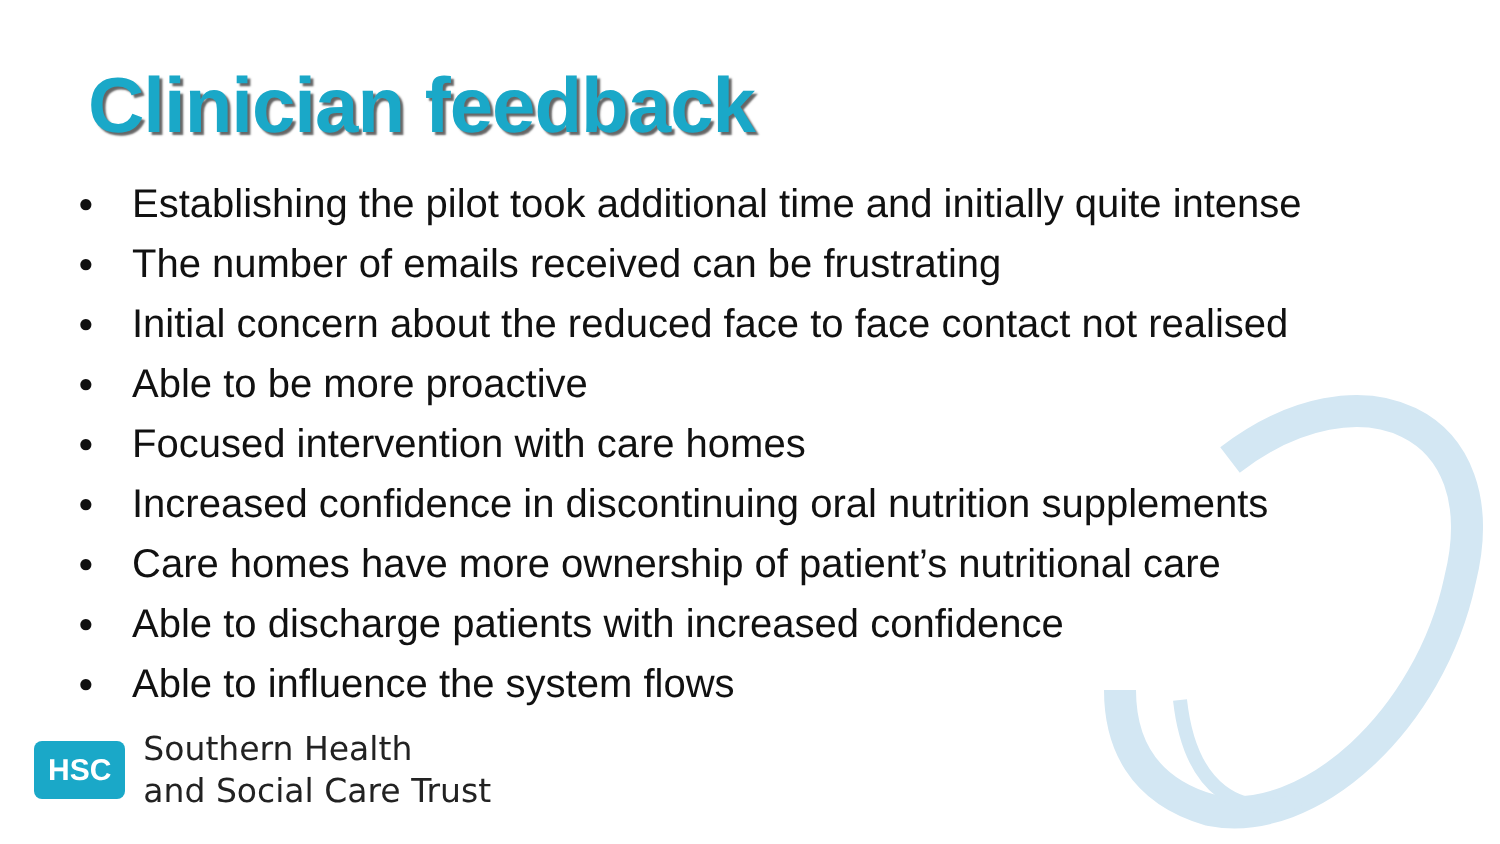Clinician feedback
● Establishing the pilot took additional time and initially quite intense
● The number of emails received can be frustrating
● Initial concern about the reduced face to face contact not realised
● Able to be more proactive
● Focused intervention with care homes
● Increased confidence in discontinuing oral nutrition supplements
● Care homes have more ownership of patient’s nutritional care
● Able to discharge patients with increased confidence
● Able to influence the system flows
HSC
Southern Health
and Social Care Trust